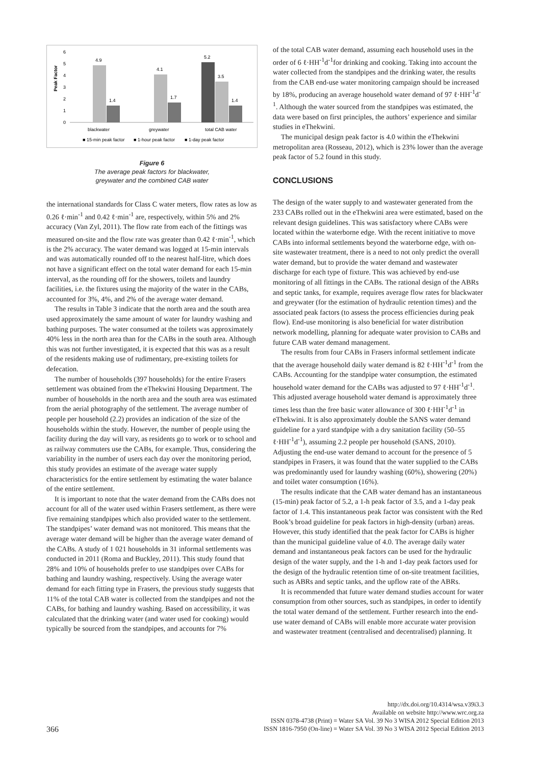6
5
4
3
2
1
0
Peak Factor
4.9
1.4
4.1
1.7
5.2
3.5
1.4
blackwater
greywater
total CAB water
■ 15-min peak factor
■ 1-hour peak factor
■ 1-day peak factor
Figure 6
The average peak factors for blackwater,
greywater and the combined CAB water
the international standards for Class C water meters, flow rates as low as 0.26 ℓ·min<sup>-1</sup> and 0.42 ℓ·min<sup>-1</sup> are, respectively, within 5% and 2% accuracy (Van Zyl, 2011). The flow rate from each of the fittings was measured on-site and the flow rate was greater than 0.42 ℓ·min<sup>-1</sup>, which is the 2% accuracy. The water demand was logged at 15-min intervals and was automatically rounded off to the nearest half-litre, which does not have a significant effect on the total water demand for each 15-min interval, as the rounding off for the showers, toilets and laundry facilities, i.e. the fixtures using the majority of the water in the CABs, accounted for 3%, 4%, and 2% of the average water demand.
The results in Table 3 indicate that the north area and the south area used approximately the same amount of water for laundry washing and bathing purposes. The water consumed at the toilets was approximately 40% less in the north area than for the CABs in the south area. Although this was not further investigated, it is expected that this was as a result of the residents making use of rudimentary, pre-existing toilets for defecation.
The number of households (397 households) for the entire Frasers settlement was obtained from the eThekwini Housing Department. The number of households in the north area and the south area was estimated from the aerial photography of the settlement. The average number of people per household (2.2) provides an indication of the size of the households within the study. However, the number of people using the facility during the day will vary, as residents go to work or to school and as railway commuters use the CABs, for example. Thus, considering the variability in the number of users each day over the monitoring period, this study provides an estimate of the average water supply characteristics for the entire settlement by estimating the water balance of the entire settlement.
It is important to note that the water demand from the CABs does not account for all of the water used within Frasers settlement, as there were five remaining standpipes which also provided water to the settlement. The standpipes’ water demand was not monitored. This means that the average water demand will be higher than the average water demand of the CABs. A study of 1 021 households in 31 informal settlements was conducted in 2011 (Roma and Buckley, 2011). This study found that 28% and 10% of households prefer to use standpipes over CABs for bathing and laundry washing, respectively. Using the average water demand for each fitting type in Frasers, the previous study suggests that 11% of the total CAB water is collected from the standpipes and not the CABs, for bathing and laundry washing. Based on accessibility, it was calculated that the drinking water (and water used for cooking) would typically be sourced from the standpipes, and accounts for 7%
of the total CAB water demand, assuming each household uses in the order of 6 ℓ·HH<sup>-1</sup>d<sup>-1</sup>for drinking and cooking. Taking into account the water collected from the standpipes and the drinking water, the results from the CAB end-use water monitoring campaign should be increased by 18%, producing an average household water demand of 97 ℓ·HH<sup>-1</sup>d<sup>-1</sup>. Although the water sourced from the standpipes was estimated, the data were based on first principles, the authors’ experience and similar studies in eThekwini.
The municipal design peak factor is 4.0 within the eThekwini metropolitan area (Rosseau, 2012), which is 23% lower than the average peak factor of 5.2 found in this study.
CONCLUSIONS
The design of the water supply to and wastewater generated from the 233 CABs rolled out in the eThekwini area were estimated, based on the relevant design guidelines. This was satisfactory where CABs were located within the waterborne edge. With the recent initiative to move CABs into informal settlements beyond the waterborne edge, with on-site wastewater treatment, there is a need to not only predict the overall water demand, but to provide the water demand and wastewater discharge for each type of fixture. This was achieved by end-use monitoring of all fittings in the CABs. The rational design of the ABRs and septic tanks, for example, requires average flow rates for blackwater and greywater (for the estimation of hydraulic retention times) and the associated peak factors (to assess the process efficiencies during peak flow). End-use monitoring is also beneficial for water distribution network modelling, planning for adequate water provision to CABs and future CAB water demand management.
The results from four CABs in Frasers informal settlement indicate that the average household daily water demand is 82 ℓ·HH<sup>-1</sup>d<sup>-1</sup> from the CABs. Accounting for the standpipe water consumption, the estimated household water demand for the CABs was adjusted to 97 ℓ·HH<sup>-1</sup>d<sup>-1</sup>. This adjusted average household water demand is approximately three times less than the free basic water allowance of 300 ℓ·HH<sup>-1</sup>d<sup>-1</sup> in eThekwini. It is also approximately double the SANS water demand guideline for a yard standpipe with a dry sanitation facility (50–55 ℓ·HH<sup>-1</sup>d<sup>-1</sup>), assuming 2.2 people per household (SANS, 2010). Adjusting the end-use water demand to account for the presence of 5 standpipes in Frasers, it was found that the water supplied to the CABs was predominantly used for laundry washing (60%), showering (20%) and toilet water consumption (16%).
The results indicate that the CAB water demand has an instantaneous (15-min) peak factor of 5.2, a 1-h peak factor of 3.5, and a 1-day peak factor of 1.4. This instantaneous peak factor was consistent with the Red Book’s broad guideline for peak factors in high-density (urban) areas. However, this study identified that the peak factor for CABs is higher than the municipal guideline value of 4.0. The average daily water demand and instantaneous peak factors can be used for the hydraulic design of the water supply, and the 1-h and 1-day peak factors used for the design of the hydraulic retention time of on-site treatment facilities, such as ABRs and septic tanks, and the upflow rate of the ABRs.
It is recommended that future water demand studies account for water consumption from other sources, such as standpipes, in order to identify the total water demand of the settlement. Further research into the end-use water demand of CABs will enable more accurate water provision and wastewater treatment (centralised and decentralised) planning. It
366
http://dx.doi.org/10.4314/wsa.v39i3.3
Available on website http://www.wrc.org.za
ISSN 0378-4738 (Print) = Water SA Vol. 39 No 3 WISA 2012 Special Edition 2013
ISSN 1816-7950 (On-line) = Water SA Vol. 39 No 3 WISA 2012 Special Edition 2013